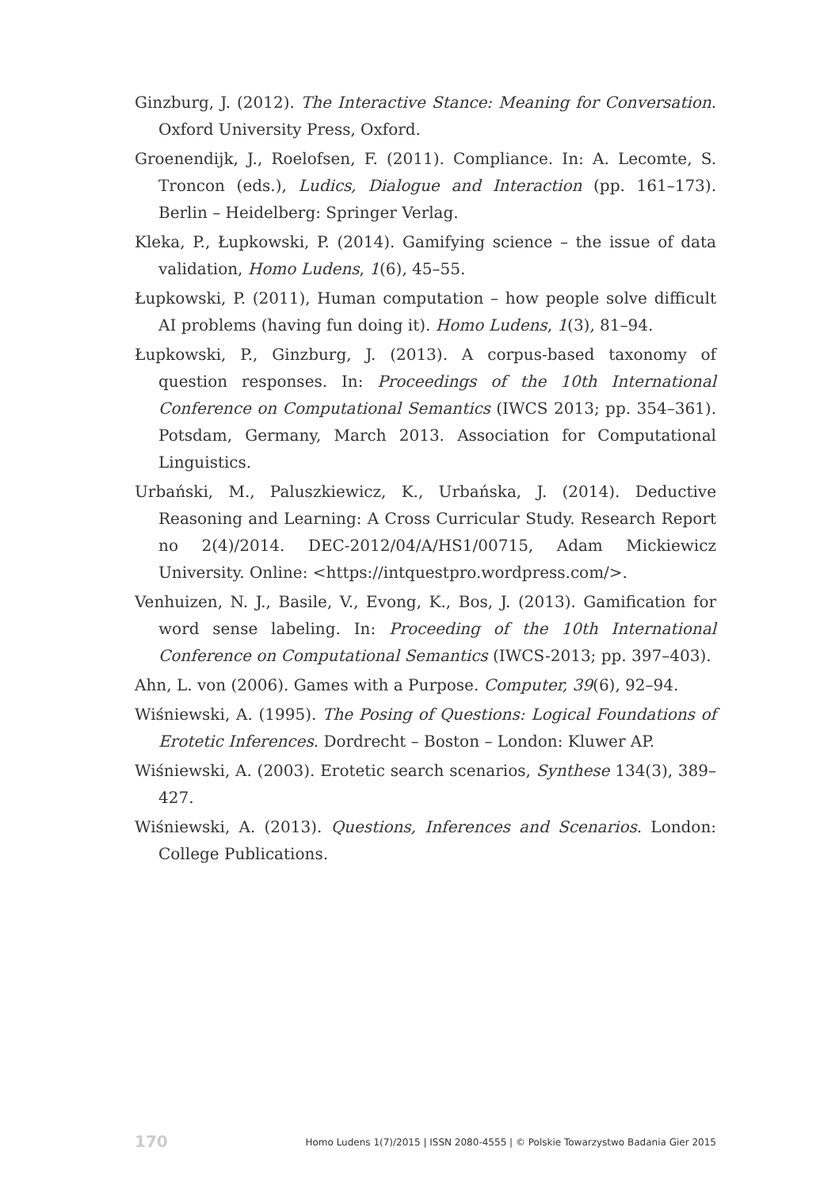Ginzburg, J. (2012). The Interactive Stance: Meaning for Conversation. Oxford University Press, Oxford.
Groenendijk, J., Roelofsen, F. (2011). Compliance. In: A. Lecomte, S. Troncon (eds.), Ludics, Dialogue and Interaction (pp. 161–173). Berlin – Heidelberg: Springer Verlag.
Kleka, P., Łupkowski, P. (2014). Gamifying science – the issue of data validation, Homo Ludens, 1(6), 45–55.
Łupkowski, P. (2011), Human computation – how people solve difficult AI problems (having fun doing it). Homo Ludens, 1(3), 81–94.
Łupkowski, P., Ginzburg, J. (2013). A corpus-based taxonomy of question responses. In: Proceedings of the 10th International Conference on Computational Semantics (IWCS 2013; pp. 354–361). Potsdam, Germany, March 2013. Association for Computational Linguistics.
Urbański, M., Paluszkiewicz, K., Urbańska, J. (2014). Deductive Reasoning and Learning: A Cross Curricular Study. Research Report no 2(4)/2014. DEC-2012/04/A/HS1/00715, Adam Mickiewicz University. Online: <https://intquestpro.wordpress.com/>.
Venhuizen, N. J., Basile, V., Evong, K., Bos, J. (2013). Gamification for word sense labeling. In: Proceeding of the 10th International Conference on Computational Semantics (IWCS-2013; pp. 397–403).
Ahn, L. von (2006). Games with a Purpose. Computer, 39(6), 92–94.
Wiśniewski, A. (1995). The Posing of Questions: Logical Foundations of Erotetic Inferences. Dordrecht – Boston – London: Kluwer AP.
Wiśniewski, A. (2003). Erotetic search scenarios, Synthese 134(3), 389–427.
Wiśniewski, A. (2013). Questions, Inferences and Scenarios. London: College Publications.
170 Homo Ludens 1(7)/2015 | ISSN 2080-4555 | © Polskie Towarzystwo Badania Gier 2015